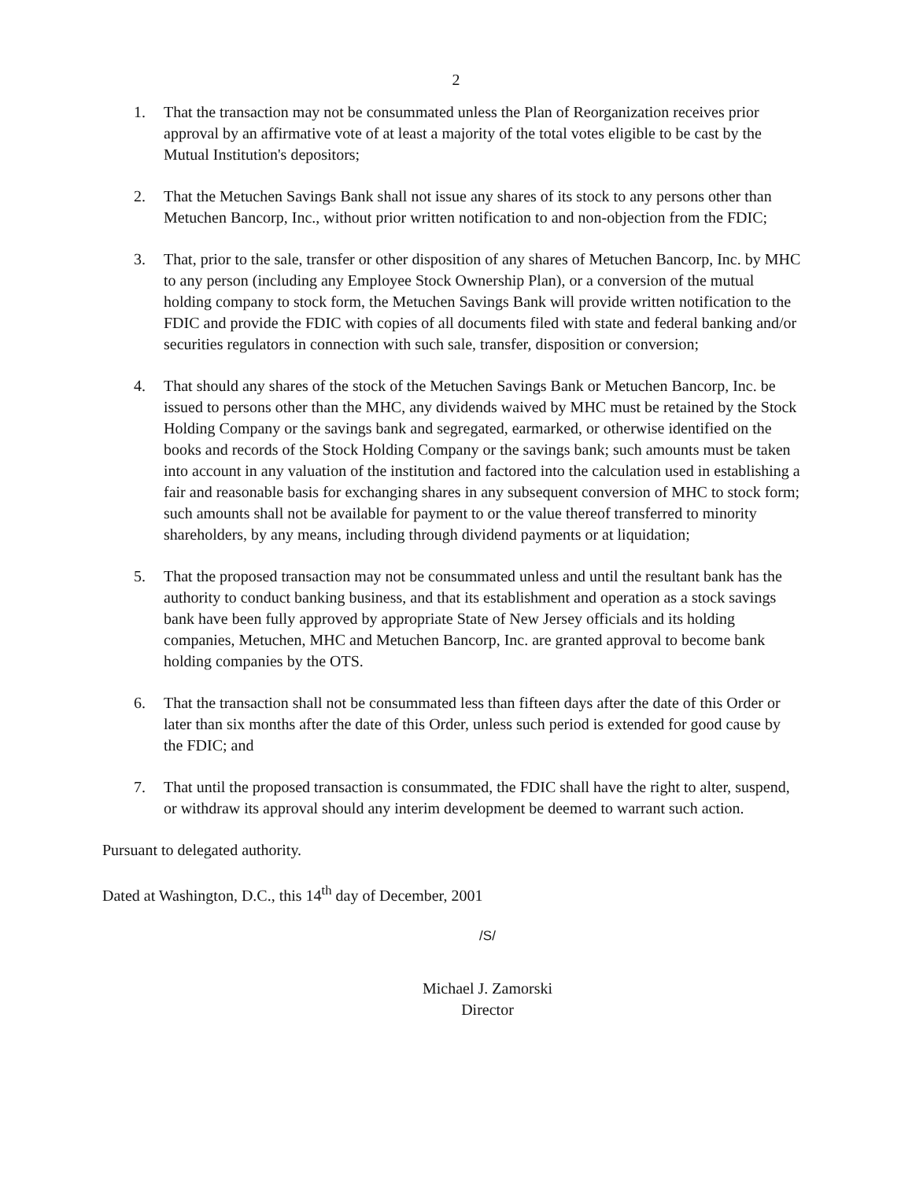2
1. That the transaction may not be consummated unless the Plan of Reorganization receives prior approval by an affirmative vote of at least a majority of the total votes eligible to be cast by the Mutual Institution's depositors;
2. That the Metuchen Savings Bank shall not issue any shares of its stock to any persons other than Metuchen Bancorp, Inc., without prior written notification to and non-objection from the FDIC;
3. That, prior to the sale, transfer or other disposition of any shares of Metuchen Bancorp, Inc. by MHC to any person (including any Employee Stock Ownership Plan), or a conversion of the mutual holding company to stock form, the Metuchen Savings Bank will provide written notification to the FDIC and provide the FDIC with copies of all documents filed with state and federal banking and/or securities regulators in connection with such sale, transfer, disposition or conversion;
4. That should any shares of the stock of the Metuchen Savings Bank or Metuchen Bancorp, Inc. be issued to persons other than the MHC, any dividends waived by MHC must be retained by the Stock Holding Company or the savings bank and segregated, earmarked, or otherwise identified on the books and records of the Stock Holding Company or the savings bank; such amounts must be taken into account in any valuation of the institution and factored into the calculation used in establishing a fair and reasonable basis for exchanging shares in any subsequent conversion of MHC to stock form; such amounts shall not be available for payment to or the value thereof transferred to minority shareholders, by any means, including through dividend payments or at liquidation;
5. That the proposed transaction may not be consummated unless and until the resultant bank has the authority to conduct banking business, and that its establishment and operation as a stock savings bank have been fully approved by appropriate State of New Jersey officials and its holding companies, Metuchen, MHC and Metuchen Bancorp, Inc. are granted approval to become bank holding companies by the OTS.
6. That the transaction shall not be consummated less than fifteen days after the date of this Order or later than six months after the date of this Order, unless such period is extended for good cause by the FDIC; and
7. That until the proposed transaction is consummated, the FDIC shall have the right to alter, suspend, or withdraw its approval should any interim development be deemed to warrant such action.
Pursuant to delegated authority.
Dated at Washington, D.C., this 14<sup>th</sup> day of December, 2001
/S/
Michael J. Zamorski
Director